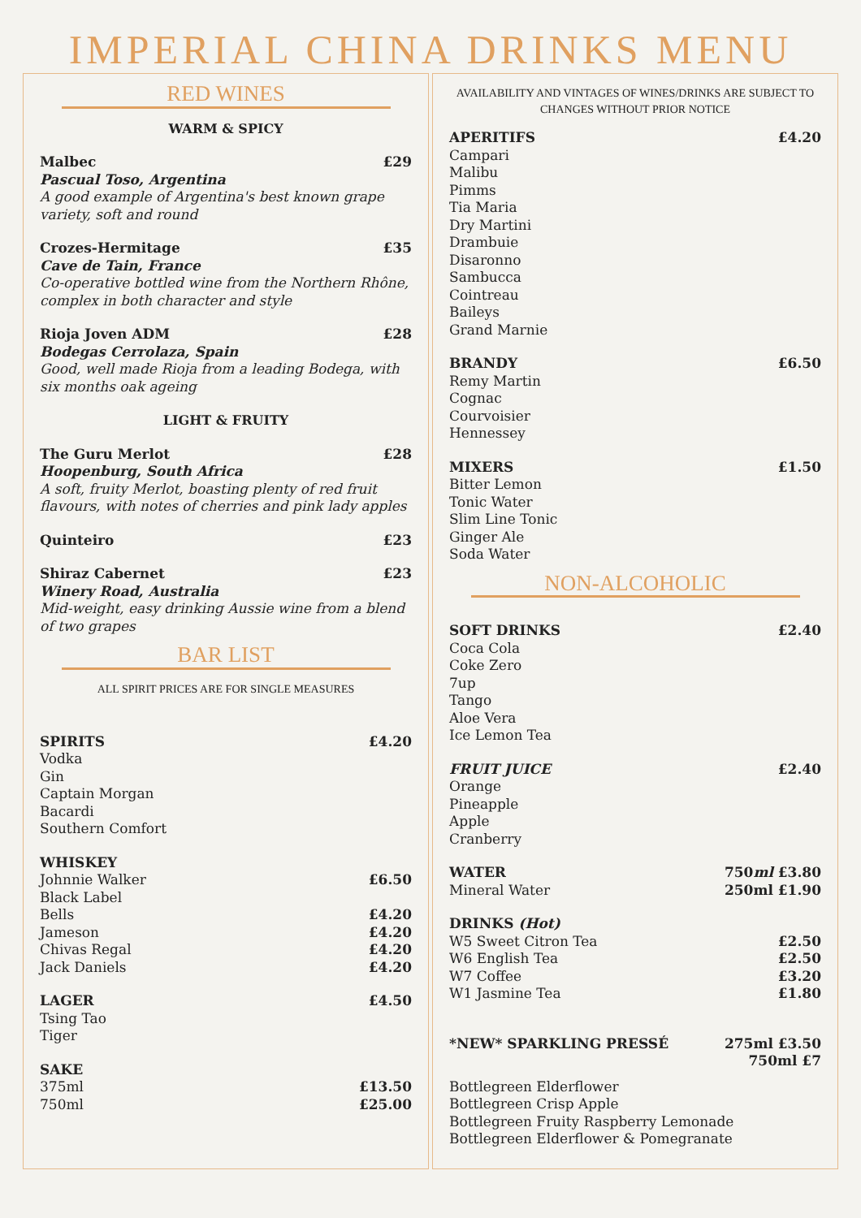IMPERIAL CHINA DRINKS MENU
RED WINES
WARM & SPICY
Malbec £29
Pascual Toso, Argentina
A good example of Argentina's best known grape variety, soft and round
Crozes-Hermitage £35
Cave de Tain, France
Co-operative bottled wine from the Northern Rhône, complex in both character and style
Rioja Joven ADM £28
Bodegas Cerrolaza, Spain
Good, well made Rioja from a leading Bodega, with six months oak ageing
LIGHT & FRUITY
The Guru Merlot £28
Hoopenburg, South Africa
A soft, fruity Merlot, boasting plenty of red fruit flavours, with notes of cherries and pink lady apples
Quinteiro £23
Shiraz Cabernet £23
Winery Road, Australia
Mid-weight, easy drinking Aussie wine from a blend of two grapes
BAR LIST
ALL SPIRIT PRICES ARE FOR SINGLE MEASURES
SPIRITS £4.20
Vodka
Gin
Captain Morgan
Bacardi
Southern Comfort
WHISKEY
Johnnie Walker £6.50
Black Label
Bells £4.20
Jameson £4.20
Chivas Regal £4.20
Jack Daniels £4.20
LAGER £4.50
Tsing Tao
Tiger
SAKE
375ml £13.50
750ml £25.00
AVAILABILITY AND VINTAGES OF WINES/DRINKS ARE SUBJECT TO CHANGES WITHOUT PRIOR NOTICE
APERITIFS £4.20
Campari
Malibu
Pimms
Tia Maria
Dry Martini
Drambuie
Disaronno
Sambucca
Cointreau
Baileys
Grand Marnie
BRANDY £6.50
Remy Martin
Cognac
Courvoisier
Hennessey
MIXERS £1.50
Bitter Lemon
Tonic Water
Slim Line Tonic
Ginger Ale
Soda Water
NON-ALCOHOLIC
SOFT DRINKS £2.40
Coca Cola
Coke Zero
7up
Tango
Aloe Vera
Ice Lemon Tea
FRUIT JUICE £2.40
Orange
Pineapple
Apple
Cranberry
WATER 750ml £3.80
Mineral Water 250ml £1.90
DRINKS (Hot)
W5 Sweet Citron Tea £2.50
W6 English Tea £2.50
W7 Coffee £3.20
W1 Jasmine Tea £1.80
*NEW* SPARKLING PRESSÉ 275ml £3.50
750ml £7
Bottlegreen Elderflower
Bottlegreen Crisp Apple
Bottlegreen Fruity Raspberry Lemonade
Bottlegreen Elderflower & Pomegranate